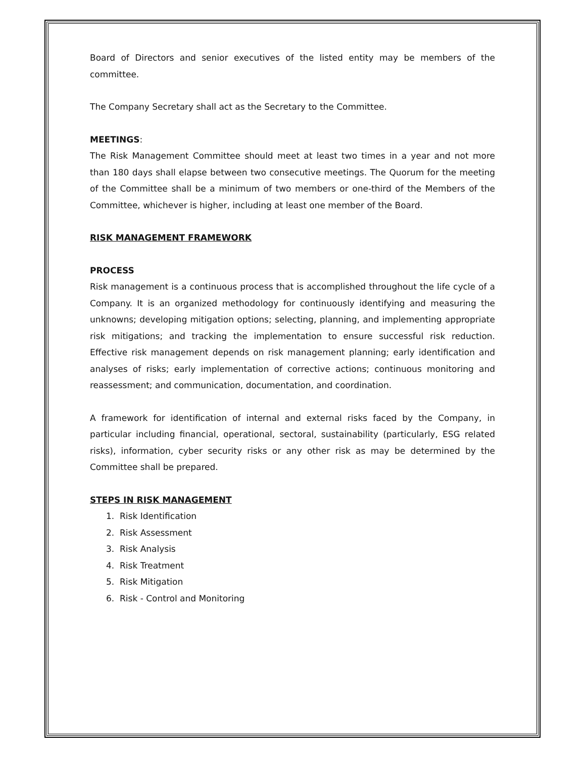Board of Directors and senior executives of the listed entity may be members of the committee.
The Company Secretary shall act as the Secretary to the Committee.
MEETINGS:
The Risk Management Committee should meet at least two times in a year and not more than 180 days shall elapse between two consecutive meetings. The Quorum for the meeting of the Committee shall be a minimum of two members or one-third of the Members of the Committee, whichever is higher, including at least one member of the Board.
RISK MANAGEMENT FRAMEWORK
PROCESS
Risk management is a continuous process that is accomplished throughout the life cycle of a Company. It is an organized methodology for continuously identifying and measuring the unknowns; developing mitigation options; selecting, planning, and implementing appropriate risk mitigations; and tracking the implementation to ensure successful risk reduction. Effective risk management depends on risk management planning; early identification and analyses of risks; early implementation of corrective actions; continuous monitoring and reassessment; and communication, documentation, and coordination.
A framework for identification of internal and external risks faced by the Company, in particular including financial, operational, sectoral, sustainability (particularly, ESG related risks), information, cyber security risks or any other risk as may be determined by the Committee shall be prepared.
STEPS IN RISK MANAGEMENT
1. Risk Identification
2. Risk Assessment
3. Risk Analysis
4. Risk Treatment
5. Risk Mitigation
6. Risk - Control and Monitoring